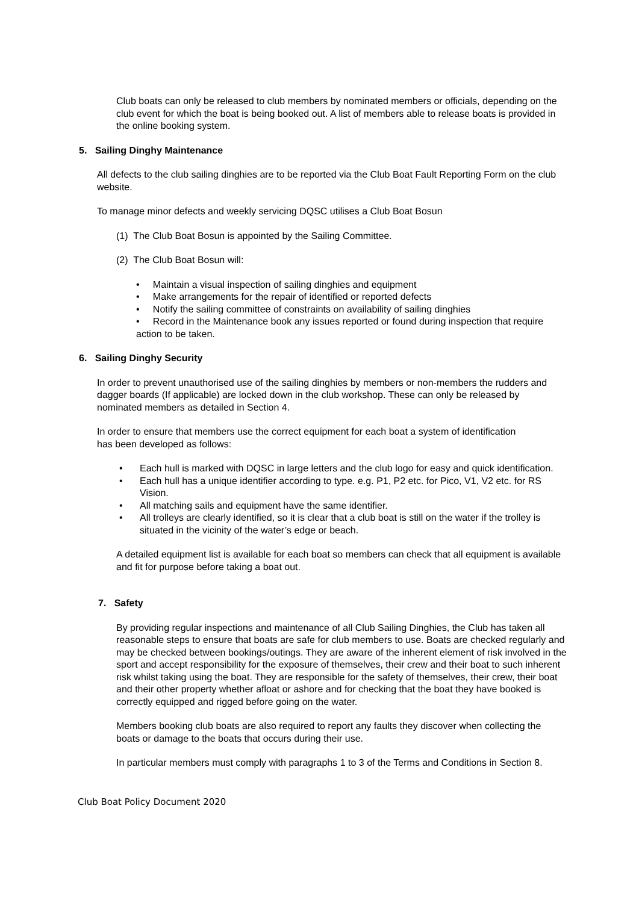Club boats can only be released to club members by nominated members or officials, depending on the club event for which the boat is being booked out. A list of members able to release boats is provided in the online booking system.
5. Sailing Dinghy Maintenance
All defects to the club sailing dinghies are to be reported via the Club Boat Fault Reporting Form on the club website.
To manage minor defects and weekly servicing DQSC utilises a Club Boat Bosun
(1) The Club Boat Bosun is appointed by the Sailing Committee.
(2) The Club Boat Bosun will:
• Maintain a visual inspection of sailing dinghies and equipment
• Make arrangements for the repair of identified or reported defects
• Notify the sailing committee of constraints on availability of sailing dinghies
• Record in the Maintenance book any issues reported or found during inspection that require action to be taken.
6. Sailing Dinghy Security
In order to prevent unauthorised use of the sailing dinghies by members or non-members the rudders and dagger boards (If applicable) are locked down in the club workshop. These can only be released by nominated members as detailed in Section 4.
In order to ensure that members use the correct equipment for each boat a system of identification has been developed as follows:
• Each hull is marked with DQSC in large letters and the club logo for easy and quick identification.
• Each hull has a unique identifier according to type. e.g. P1, P2 etc. for Pico, V1, V2 etc. for RS Vision.
• All matching sails and equipment have the same identifier.
• All trolleys are clearly identified, so it is clear that a club boat is still on the water if the trolley is situated in the vicinity of the water’s edge or beach.
A detailed equipment list is available for each boat so members can check that all equipment is available and fit for purpose before taking a boat out.
7. Safety
By providing regular inspections and maintenance of all Club Sailing Dinghies, the Club has taken all reasonable steps to ensure that boats are safe for club members to use. Boats are checked regularly and may be checked between bookings/outings. They are aware of the inherent element of risk involved in the sport and accept responsibility for the exposure of themselves, their crew and their boat to such inherent risk whilst taking using the boat. They are responsible for the safety of themselves, their crew, their boat and their other property whether afloat or ashore and for checking that the boat they have booked is correctly equipped and rigged before going on the water.
Members booking club boats are also required to report any faults they discover when collecting the boats or damage to the boats that occurs during their use.
In particular members must comply with paragraphs 1 to 3 of the Terms and Conditions in Section 8.
Club Boat Policy Document 2020